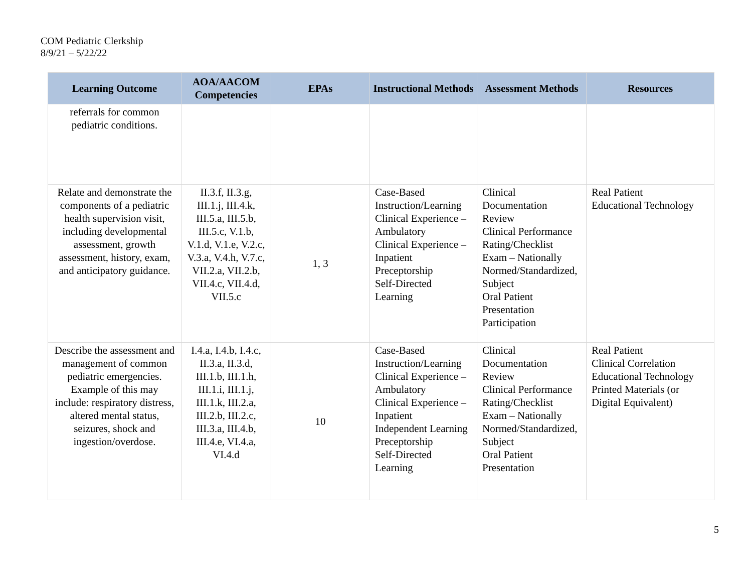COM Pediatric Clerkship
8/9/21 – 5/22/22
| Learning Outcome | AOA/AACOM Competencies | EPAs | Instructional Methods | Assessment Methods | Resources |
| --- | --- | --- | --- | --- | --- |
| referrals for common pediatric conditions. | | | | | |
| Relate and demonstrate the components of a pediatric health supervision visit, including developmental assessment, growth assessment, history, exam, and anticipatory guidance. | II.3.f, II.3.g, III.1.j, III.4.k, III.5.a, III.5.b, III.5.c, V.1.b, V.1.d, V.1.e, V.2.c, V.3.a, V.4.h, V.7.c, VII.2.a, VII.2.b, VII.4.c, VII.4.d, VII.5.c | 1, 3 | Case-Based Instruction/Learning Clinical Experience – Ambulatory Clinical Experience – Inpatient Preceptorship Self-Directed Learning | Clinical Documentation Review Clinical Performance Rating/Checklist Exam – Nationally Normed/Standardized, Subject Oral Patient Presentation Participation | Real Patient Educational Technology |
| Describe the assessment and management of common pediatric emergencies. Example of this may include: respiratory distress, altered mental status, seizures, shock and ingestion/overdose. | I.4.a, I.4.b, I.4.c, II.3.a, II.3.d, III.1.b, III.1.h, III.1.i, III.1.j, III.1.k, III.2.a, III.2.b, III.2.c, III.3.a, III.4.b, III.4.e, VI.4.a, VI.4.d | 10 | Case-Based Instruction/Learning Clinical Experience – Ambulatory Clinical Experience – Inpatient Independent Learning Preceptorship Self-Directed Learning | Clinical Documentation Review Clinical Performance Rating/Checklist Exam – Nationally Normed/Standardized, Subject Oral Patient Presentation | Real Patient Clinical Correlation Educational Technology Printed Materials (or Digital Equivalent) |
5